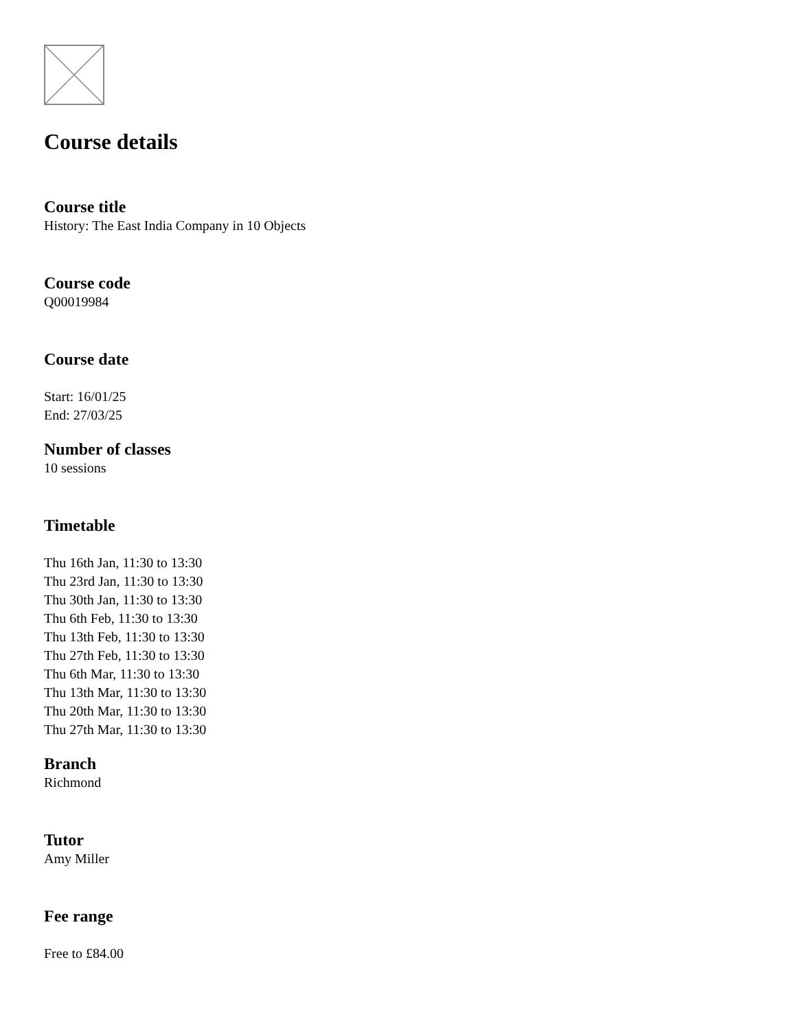Course details
Course title
History: The East India Company in 10 Objects
Course code
Q00019984
Course date
Start: 16/01/25
End: 27/03/25
Number of classes
10 sessions
Timetable
Thu 16th Jan, 11:30 to 13:30
Thu 23rd Jan, 11:30 to 13:30
Thu 30th Jan, 11:30 to 13:30
Thu 6th Feb, 11:30 to 13:30
Thu 13th Feb, 11:30 to 13:30
Thu 27th Feb, 11:30 to 13:30
Thu 6th Mar, 11:30 to 13:30
Thu 13th Mar, 11:30 to 13:30
Thu 20th Mar, 11:30 to 13:30
Thu 27th Mar, 11:30 to 13:30
Branch
Richmond
Tutor
Amy Miller
Fee range
Free to £84.00